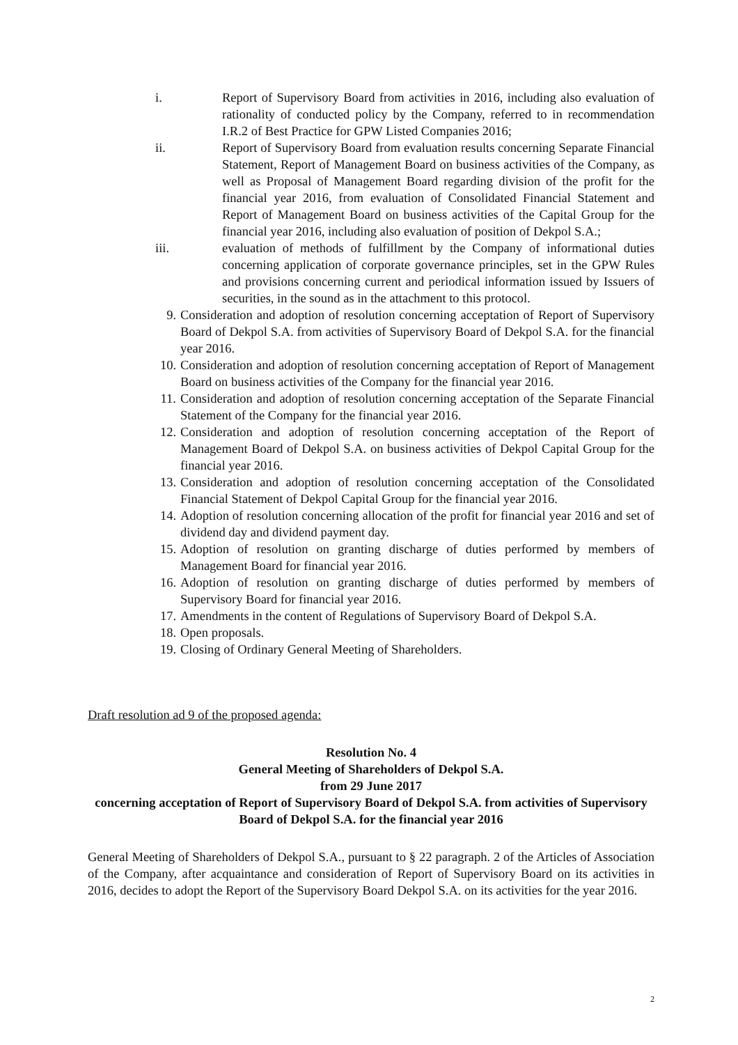i. Report of Supervisory Board from activities in 2016, including also evaluation of rationality of conducted policy by the Company, referred to in recommendation I.R.2 of Best Practice for GPW Listed Companies 2016;
ii. Report of Supervisory Board from evaluation results concerning Separate Financial Statement, Report of Management Board on business activities of the Company, as well as Proposal of Management Board regarding division of the profit for the financial year 2016, from evaluation of Consolidated Financial Statement and Report of Management Board on business activities of the Capital Group for the financial year 2016, including also evaluation of position of Dekpol S.A.;
iii. evaluation of methods of fulfillment by the Company of informational duties concerning application of corporate governance principles, set in the GPW Rules and provisions concerning current and periodical information issued by Issuers of securities, in the sound as in the attachment to this protocol.
9. Consideration and adoption of resolution concerning acceptation of Report of Supervisory Board of Dekpol S.A. from activities of Supervisory Board of Dekpol S.A. for the financial year 2016.
10.
Consideration and adoption of resolution concerning acceptation of Report of Management Board on business activities of the Company for the financial year 2016.
11.
Consideration and adoption of resolution concerning acceptation of the Separate Financial Statement of the Company for the financial year 2016.
12.
Consideration and adoption of resolution concerning acceptation of the Report of Management Board of Dekpol S.A. on business activities of Dekpol Capital Group for the financial year 2016.
13.
Consideration and adoption of resolution concerning acceptation of the Consolidated Financial Statement of Dekpol Capital Group for the financial year 2016.
14.
Adoption of resolution concerning allocation of the profit for financial year 2016 and set of dividend day and dividend payment day.
15.
Adoption of resolution on granting discharge of duties performed by members of Management Board for financial year 2016.
16.
Adoption of resolution on granting discharge of duties performed by members of Supervisory Board for financial year 2016.
17.
Amendments in the content of Regulations of Supervisory Board of Dekpol S.A.
18.
Open proposals.
19.
Closing of Ordinary General Meeting of Shareholders.
Draft resolution ad 9 of the proposed agenda:
Resolution No. 4
General Meeting of Shareholders of Dekpol S.A.
from 29 June 2017
concerning acceptation of Report of Supervisory Board of Dekpol S.A. from activities of Supervisory Board of Dekpol S.A. for the financial year 2016
General Meeting of Shareholders of Dekpol S.A., pursuant to § 22 paragraph. 2 of the Articles of Association of the Company, after acquaintance and consideration of Report of Supervisory Board on its activities in 2016, decides to adopt the Report of the Supervisory Board Dekpol S.A. on its activities for the year 2016.
2